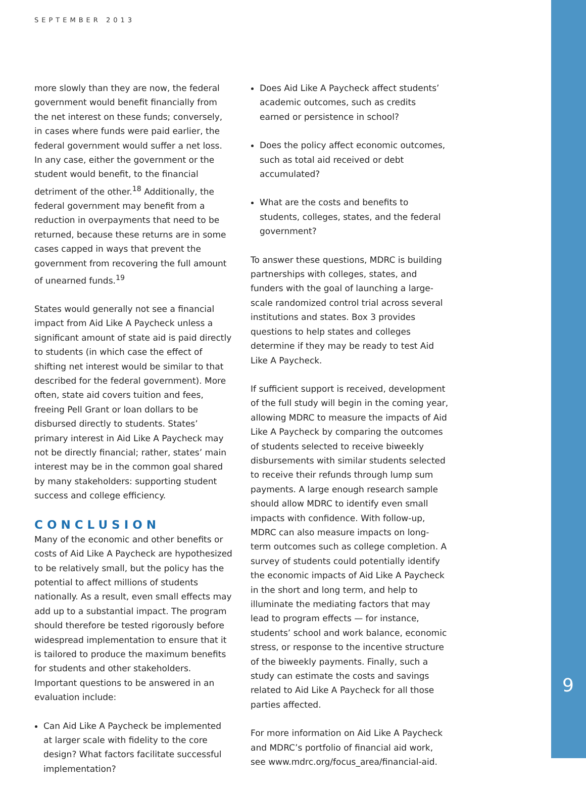SEPTEMBER 2013
more slowly than they are now, the federal government would benefit financially from the net interest on these funds; conversely, in cases where funds were paid earlier, the federal government would suffer a net loss. In any case, either the government or the student would benefit, to the financial detriment of the other.<sup>18</sup> Additionally, the federal government may benefit from a reduction in overpayments that need to be returned, because these returns are in some cases capped in ways that prevent the government from recovering the full amount of unearned funds.<sup>19</sup>
States would generally not see a financial impact from Aid Like A Paycheck unless a significant amount of state aid is paid directly to students (in which case the effect of shifting net interest would be similar to that described for the federal government). More often, state aid covers tuition and fees, freeing Pell Grant or loan dollars to be disbursed directly to students. States’ primary interest in Aid Like A Paycheck may not be directly financial; rather, states’ main interest may be in the common goal shared by many stakeholders: supporting student success and college efficiency.
CONCLUSION
Many of the economic and other benefits or costs of Aid Like A Paycheck are hypothesized to be relatively small, but the policy has the potential to affect millions of students nationally. As a result, even small effects may add up to a substantial impact. The program should therefore be tested rigorously before widespread implementation to ensure that it is tailored to produce the maximum benefits for students and other stakeholders. Important questions to be answered in an evaluation include:
Can Aid Like A Paycheck be implemented at larger scale with fidelity to the core design? What factors facilitate successful implementation?
Does Aid Like A Paycheck affect students’ academic outcomes, such as credits earned or persistence in school?
Does the policy affect economic outcomes, such as total aid received or debt accumulated?
What are the costs and benefits to students, colleges, states, and the federal government?
To answer these questions, MDRC is building partnerships with colleges, states, and funders with the goal of launching a large-scale randomized control trial across several institutions and states. Box 3 provides questions to help states and colleges determine if they may be ready to test Aid Like A Paycheck.
If sufficient support is received, development of the full study will begin in the coming year, allowing MDRC to measure the impacts of Aid Like A Paycheck by comparing the outcomes of students selected to receive biweekly disbursements with similar students selected to receive their refunds through lump sum payments. A large enough research sample should allow MDRC to identify even small impacts with confidence. With follow-up, MDRC can also measure impacts on long-term outcomes such as college completion. A survey of students could potentially identify the economic impacts of Aid Like A Paycheck in the short and long term, and help to illuminate the mediating factors that may lead to program effects — for instance, students’ school and work balance, economic stress, or response to the incentive structure of the biweekly payments. Finally, such a study can estimate the costs and savings related to Aid Like A Paycheck for all those parties affected.
For more information on Aid Like A Paycheck and MDRC’s portfolio of financial aid work, see www.mdrc.org/focus_area/financial-aid.
9